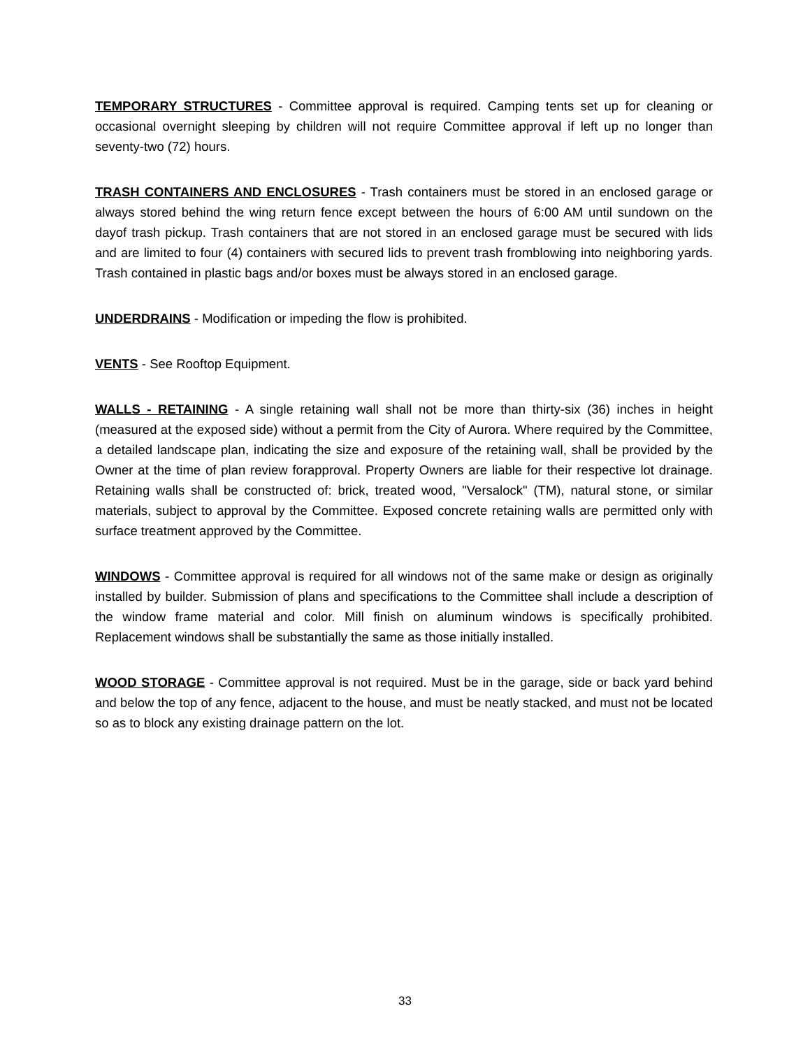TEMPORARY STRUCTURES - Committee approval is required. Camping tents set up for cleaning or occasional overnight sleeping by children will not require Committee approval if left up no longer than seventy-two (72) hours.
TRASH CONTAINERS AND ENCLOSURES - Trash containers must be stored in an enclosed garage or always stored behind the wing return fence except between the hours of 6:00 AM until sundown on the dayof trash pickup. Trash containers that are not stored in an enclosed garage must be secured with lids and are limited to four (4) containers with secured lids to prevent trash fromblowing into neighboring yards. Trash contained in plastic bags and/or boxes must be always stored in an enclosed garage.
UNDERDRAINS - Modification or impeding the flow is prohibited.
VENTS - See Rooftop Equipment.
WALLS - RETAINING - A single retaining wall shall not be more than thirty-six (36) inches in height (measured at the exposed side) without a permit from the City of Aurora. Where required by the Committee, a detailed landscape plan, indicating the size and exposure of the retaining wall, shall be provided by the Owner at the time of plan review forapproval. Property Owners are liable for their respective lot drainage. Retaining walls shall be constructed of: brick, treated wood, "Versalock" (TM), natural stone, or similar materials, subject to approval by the Committee. Exposed concrete retaining walls are permitted only with surface treatment approved by the Committee.
WINDOWS - Committee approval is required for all windows not of the same make or design as originally installed by builder. Submission of plans and specifications to the Committee shall include a description of the window frame material and color. Mill finish on aluminum windows is specifically prohibited. Replacement windows shall be substantially the same as those initially installed.
WOOD STORAGE - Committee approval is not required. Must be in the garage, side or back yard behind and below the top of any fence, adjacent to the house, and must be neatly stacked, and must not be located so as to block any existing drainage pattern on the lot.
33